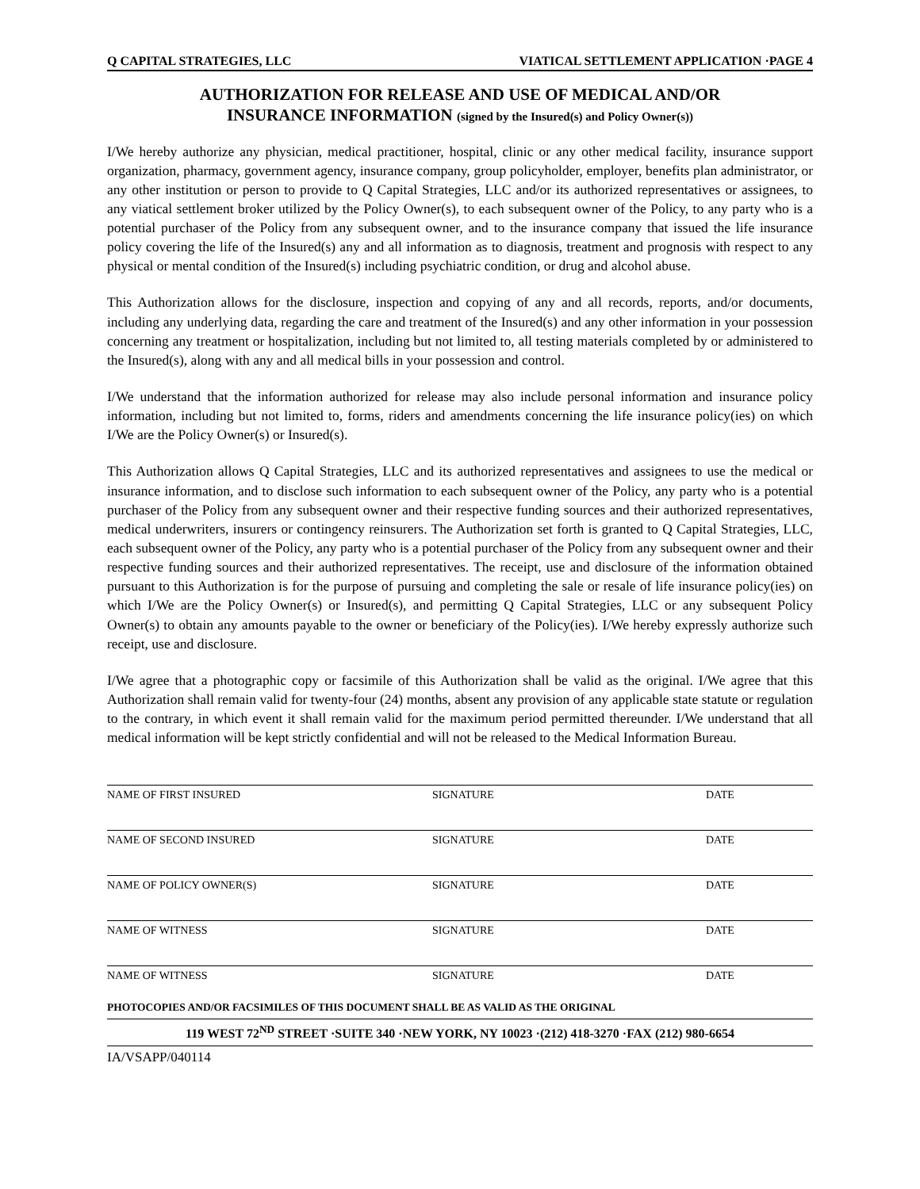Q CAPITAL STRATEGIES, LLC VIATICAL SETTLEMENT APPLICATION ·PAGE 4
AUTHORIZATION FOR RELEASE AND USE OF MEDICAL AND/OR
INSURANCE INFORMATION (signed by the Insured(s) and Policy Owner(s))
I/We hereby authorize any physician, medical practitioner, hospital, clinic or any other medical facility, insurance support organization, pharmacy, government agency, insurance company, group policyholder, employer, benefits plan administrator, or any other institution or person to provide to Q Capital Strategies, LLC and/or its authorized representatives or assignees, to any viatical settlement broker utilized by the Policy Owner(s), to each subsequent owner of the Policy, to any party who is a potential purchaser of the Policy from any subsequent owner, and to the insurance company that issued the life insurance policy covering the life of the Insured(s) any and all information as to diagnosis, treatment and prognosis with respect to any physical or mental condition of the Insured(s) including psychiatric condition, or drug and alcohol abuse.
This Authorization allows for the disclosure, inspection and copying of any and all records, reports, and/or documents, including any underlying data, regarding the care and treatment of the Insured(s) and any other information in your possession concerning any treatment or hospitalization, including but not limited to, all testing materials completed by or administered to the Insured(s), along with any and all medical bills in your possession and control.
I/We understand that the information authorized for release may also include personal information and insurance policy information, including but not limited to, forms, riders and amendments concerning the life insurance policy(ies) on which I/We are the Policy Owner(s) or Insured(s).
This Authorization allows Q Capital Strategies, LLC and its authorized representatives and assignees to use the medical or insurance information, and to disclose such information to each subsequent owner of the Policy, any party who is a potential purchaser of the Policy from any subsequent owner and their respective funding sources and their authorized representatives, medical underwriters, insurers or contingency reinsurers. The Authorization set forth is granted to Q Capital Strategies, LLC, each subsequent owner of the Policy, any party who is a potential purchaser of the Policy from any subsequent owner and their respective funding sources and their authorized representatives. The receipt, use and disclosure of the information obtained pursuant to this Authorization is for the purpose of pursuing and completing the sale or resale of life insurance policy(ies) on which I/We are the Policy Owner(s) or Insured(s), and permitting Q Capital Strategies, LLC or any subsequent Policy Owner(s) to obtain any amounts payable to the owner or beneficiary of the Policy(ies). I/We hereby expressly authorize such receipt, use and disclosure.
I/We agree that a photographic copy or facsimile of this Authorization shall be valid as the original. I/We agree that this Authorization shall remain valid for twenty-four (24) months, absent any provision of any applicable state statute or regulation to the contrary, in which event it shall remain valid for the maximum period permitted thereunder. I/We understand that all medical information will be kept strictly confidential and will not be released to the Medical Information Bureau.
NAME OF FIRST INSURED SIGNATURE DATE
NAME OF SECOND INSURED SIGNATURE DATE
NAME OF POLICY OWNER(S) SIGNATURE DATE
NAME OF WITNESS SIGNATURE DATE
NAME OF WITNESS SIGNATURE DATE
PHOTOCOPIES AND/OR FACSIMILES OF THIS DOCUMENT SHALL BE AS VALID AS THE ORIGINAL
119 WEST 72<sup>ND</sup> STREET ·SUITE 340 ·NEW YORK, NY 10023 ·(212) 418-3270 ·FAX (212) 980-6654
IA/VSAPP/040114